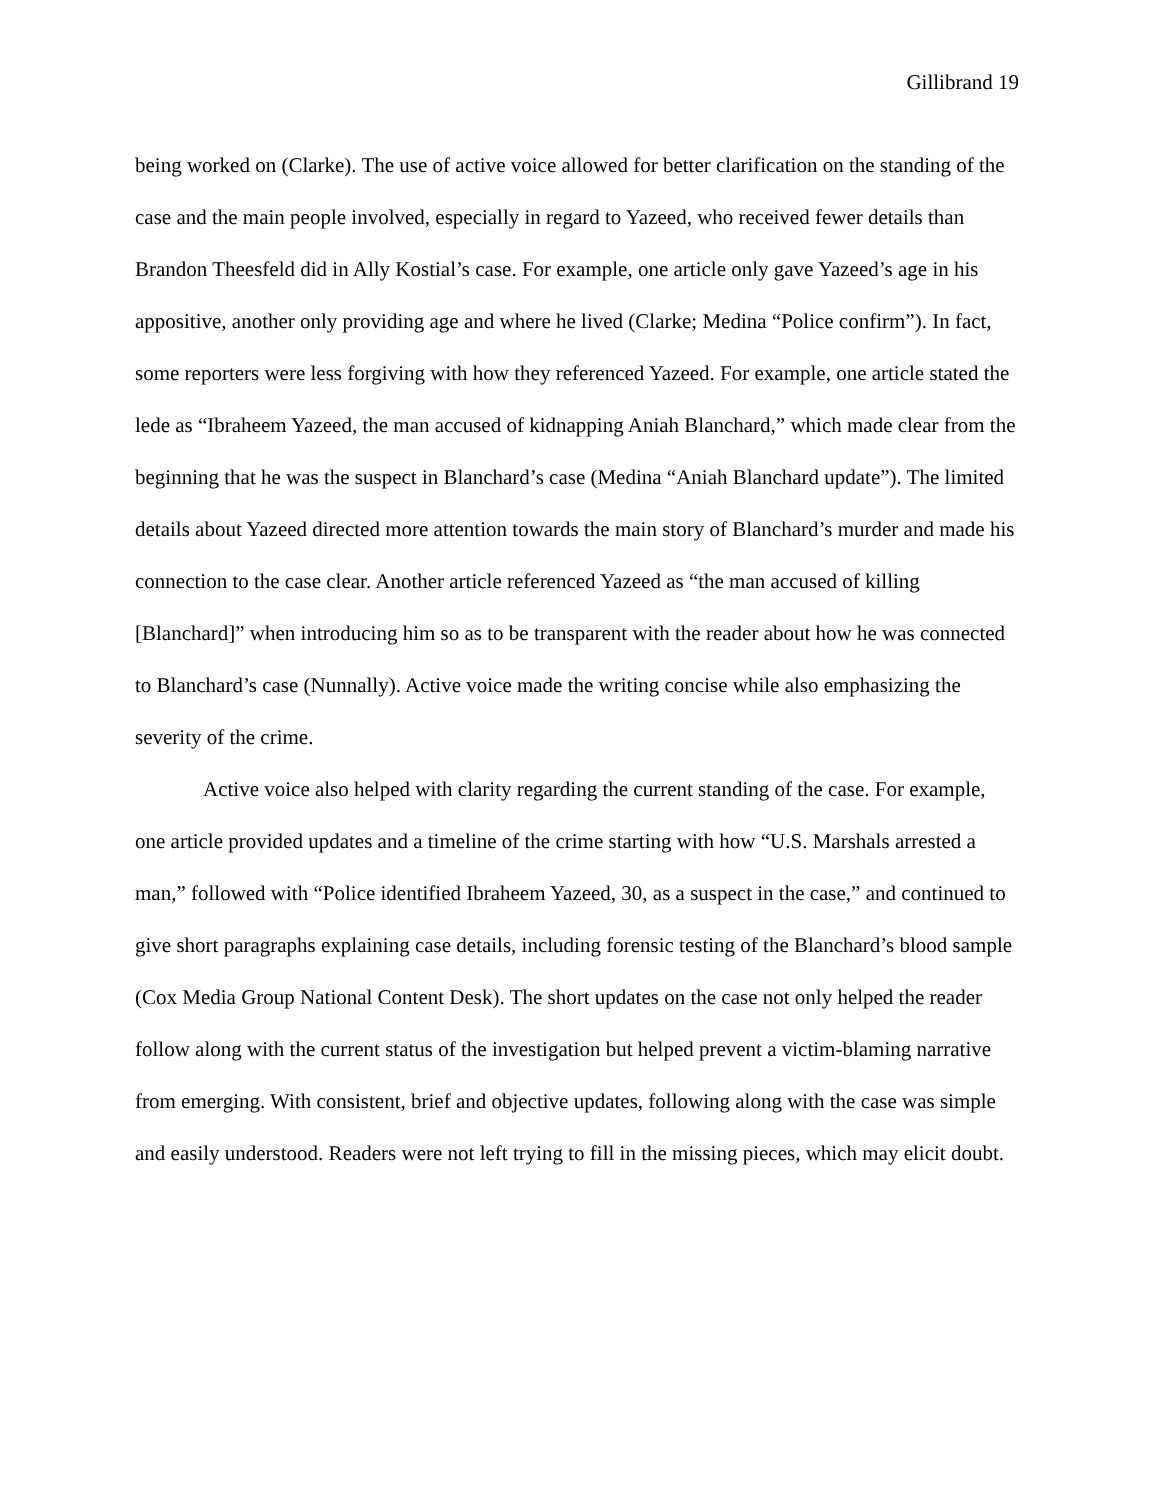Gillibrand 19
being worked on (Clarke). The use of active voice allowed for better clarification on the standing of the case and the main people involved, especially in regard to Yazeed, who received fewer details than Brandon Theesfeld did in Ally Kostial’s case. For example, one article only gave Yazeed’s age in his appositive, another only providing age and where he lived (Clarke; Medina “Police confirm”). In fact, some reporters were less forgiving with how they referenced Yazeed. For example, one article stated the lede as “Ibraheem Yazeed, the man accused of kidnapping Aniah Blanchard,” which made clear from the beginning that he was the suspect in Blanchard’s case (Medina “Aniah Blanchard update”). The limited details about Yazeed directed more attention towards the main story of Blanchard’s murder and made his connection to the case clear. Another article referenced Yazeed as “the man accused of killing [Blanchard]” when introducing him so as to be transparent with the reader about how he was connected to Blanchard’s case (Nunnally). Active voice made the writing concise while also emphasizing the severity of the crime.
Active voice also helped with clarity regarding the current standing of the case. For example, one article provided updates and a timeline of the crime starting with how “U.S. Marshals arrested a man,” followed with “Police identified Ibraheem Yazeed, 30, as a suspect in the case,” and continued to give short paragraphs explaining case details, including forensic testing of the Blanchard’s blood sample (Cox Media Group National Content Desk). The short updates on the case not only helped the reader follow along with the current status of the investigation but helped prevent a victim-blaming narrative from emerging. With consistent, brief and objective updates, following along with the case was simple and easily understood. Readers were not left trying to fill in the missing pieces, which may elicit doubt.